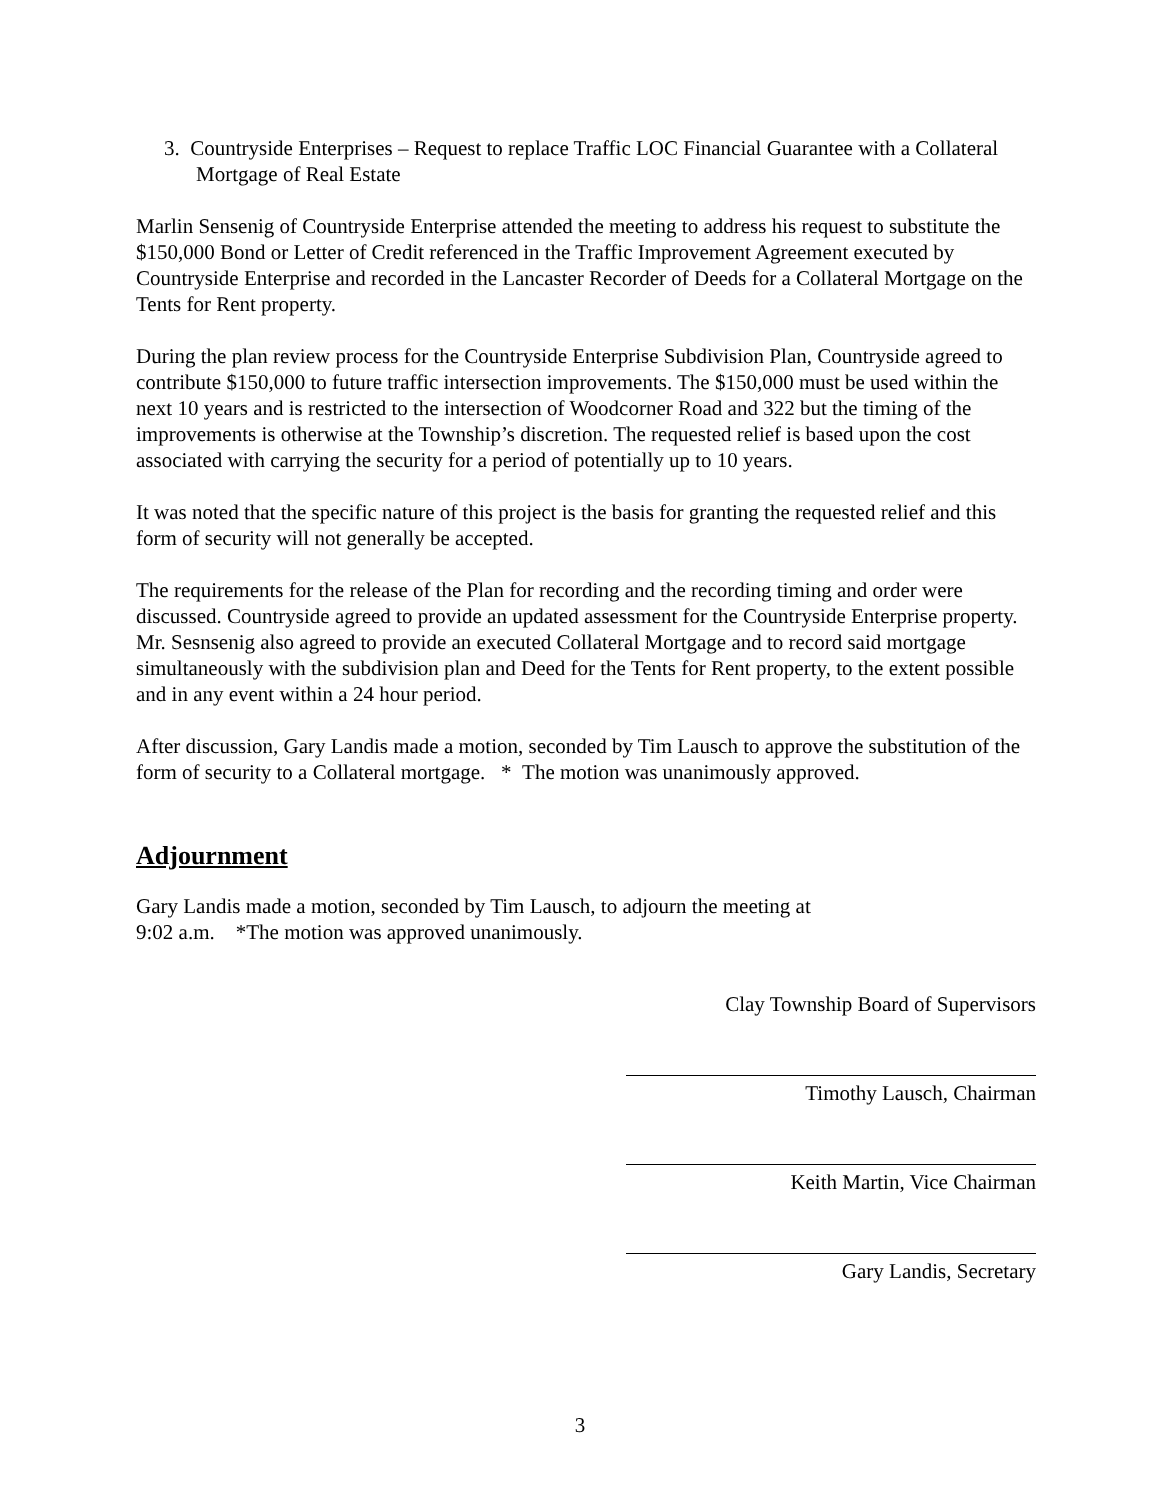3. Countryside Enterprises – Request to replace Traffic LOC Financial Guarantee with a Collateral Mortgage of Real Estate
Marlin Sensenig of Countryside Enterprise attended the meeting to address his request to substitute the $150,000 Bond or Letter of Credit referenced in the Traffic Improvement Agreement executed by Countryside Enterprise and recorded in the Lancaster Recorder of Deeds for a Collateral Mortgage on the Tents for Rent property.
During the plan review process for the Countryside Enterprise Subdivision Plan, Countryside agreed to contribute $150,000 to future traffic intersection improvements. The $150,000 must be used within the next 10 years and is restricted to the intersection of Woodcorner Road and 322 but the timing of the improvements is otherwise at the Township’s discretion. The requested relief is based upon the cost associated with carrying the security for a period of potentially up to 10 years.
It was noted that the specific nature of this project is the basis for granting the requested relief and this form of security will not generally be accepted.
The requirements for the release of the Plan for recording and the recording timing and order were discussed. Countryside agreed to provide an updated assessment for the Countryside Enterprise property. Mr. Sesnsenig also agreed to provide an executed Collateral Mortgage and to record said mortgage simultaneously with the subdivision plan and Deed for the Tents for Rent property, to the extent possible and in any event within a 24 hour period.
After discussion, Gary Landis made a motion, seconded by Tim Lausch to approve the substitution of the form of security to a Collateral mortgage. * The motion was unanimously approved.
Adjournment
Gary Landis made a motion, seconded by Tim Lausch, to adjourn the meeting at
9:02 a.m. *The motion was approved unanimously.
Clay Township Board of Supervisors
Timothy Lausch, Chairman
Keith Martin, Vice Chairman
Gary Landis, Secretary
3